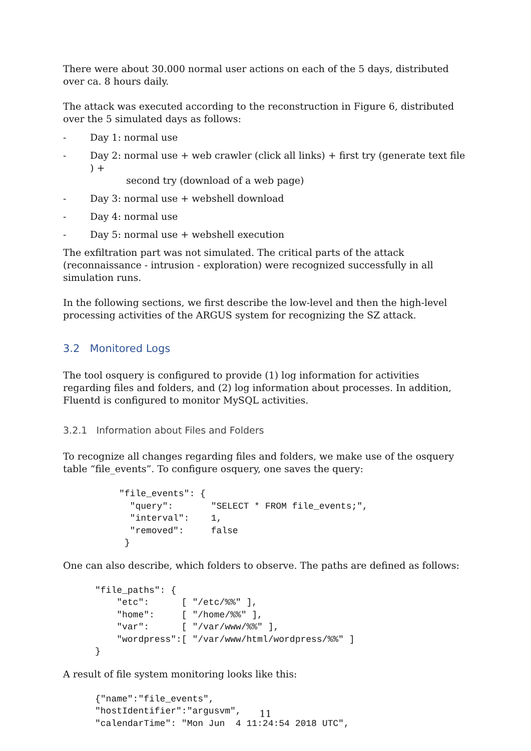There were about 30.000 normal user actions on each of the 5 days, distributed over ca. 8 hours daily.
The attack was executed according to the reconstruction in Figure 6, distributed over the 5 simulated days as follows:
- Day 1: normal use
- Day 2: normal use + web crawler (click all links) + first try (generate text file ) +
second try (download of a web page)
- Day 3: normal use + webshell download
- Day 4: normal use
- Day 5: normal use + webshell execution
The exfiltration part was not simulated. The critical parts of the attack (reconnaissance - intrusion - exploration) were recognized successfully in all simulation runs.
In the following sections, we first describe the low-level and then the high-level processing activities of the ARGUS system for recognizing the SZ attack.
3.2 Monitored Logs
The tool osquery is configured to provide (1) log information for activities regarding files and folders, and (2) log information about processes. In addition, Fluentd is configured to monitor MySQL activities.
3.2.1 Information about Files and Folders
To recognize all changes regarding files and folders, we make use of the osquery table “file_events”. To configure osquery, one saves the query:
"file_events": {
  "query":       "SELECT * FROM file_events;",
  "interval":    1,
  "removed":     false
 }
One can also describe, which folders to observe. The paths are defined as follows:
"file_paths": {
    "etc":      [ "/etc/%%" ],
    "home":     [ "/home/%%" ],
    "var":      [ "/var/www/%%" ],
    "wordpress":[ "/var/www/html/wordpress/%%" ]
}
A result of file system monitoring looks like this:
{"name":"file_events",
"hostIdentifier":"argusvm",
"calendarTime": "Mon Jun  4 11:24:54 2018 UTC",
11